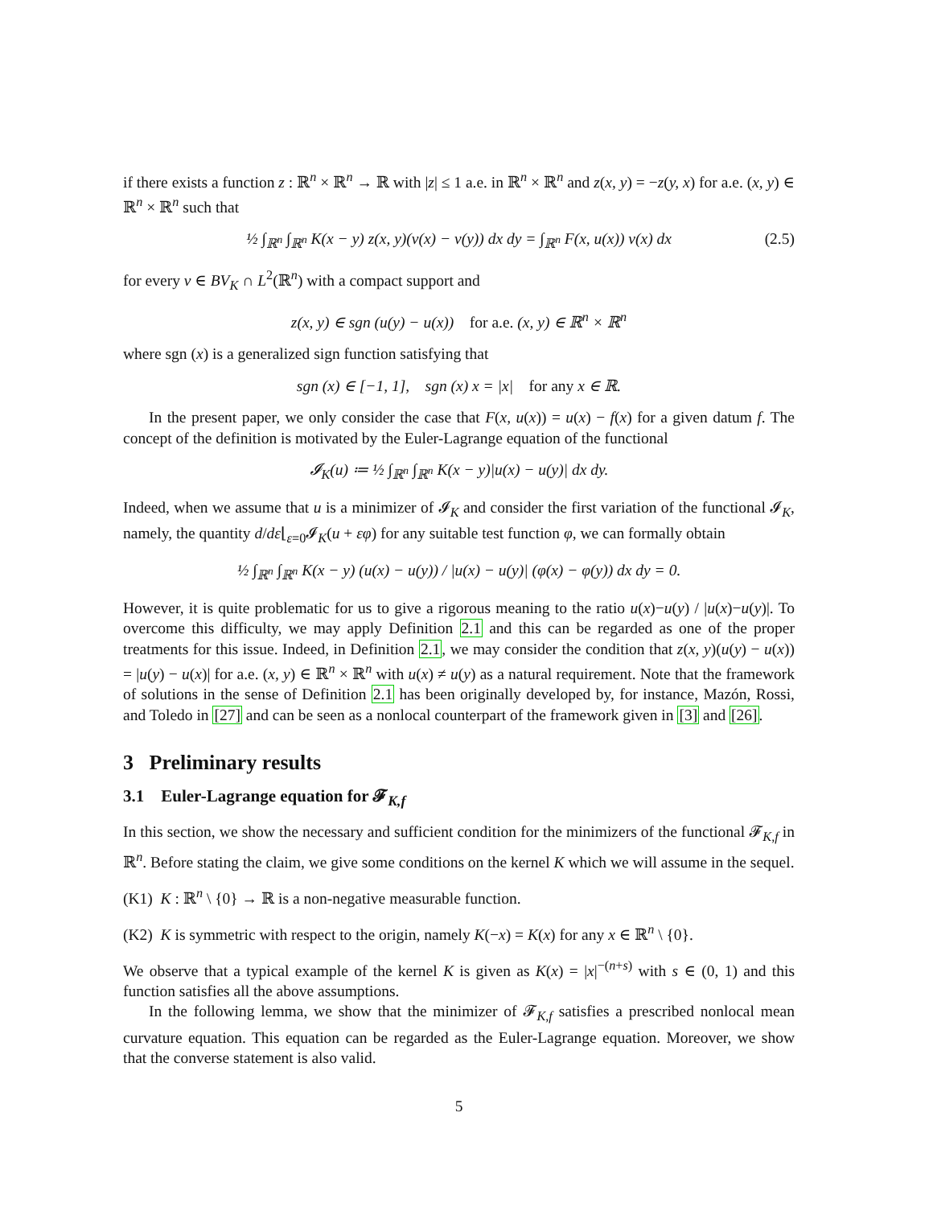if there exists a function z : ℝ<sup>n</sup> × ℝ<sup>n</sup> → ℝ with |z| ≤ 1 a.e. in ℝ<sup>n</sup> × ℝ<sup>n</sup> and z(x, y) = −z(y, x) for a.e. (x, y) ∈ ℝ<sup>n</sup> × ℝ<sup>n</sup> such that
½ ∫<sub>ℝ<sup>n</sup></sub> ∫<sub>ℝ<sup>n</sup></sub> K(x − y) z(x, y)(v(x) − v(y)) dx dy = ∫<sub>ℝ<sup>n</sup></sub> F(x, u(x)) v(x) dx (2.5)
for every v ∈ BV<sub>K</sub> ∩ L<sup>2</sup>(ℝ<sup>n</sup>) with a compact support and
z(x, y) ∈ sgn (u(y) − u(x)) for a.e. (x, y) ∈ ℝ<sup>n</sup> × ℝ<sup>n</sup>
where sgn (x) is a generalized sign function satisfying that
sgn (x) ∈ [−1, 1], sgn (x) x = |x| for any x ∈ ℝ.
In the present paper, we only consider the case that F(x, u(x)) = u(x) − f(x) for a given datum f. The concept of the definition is motivated by the Euler-Lagrange equation of the functional
𝓘<sub>K</sub>(u) ≔ ½ ∫<sub>ℝ<sup>n</sup></sub> ∫<sub>ℝ<sup>n</sup></sub> K(x − y)|u(x) − u(y)| dx dy.
Indeed, when we assume that u is a minimizer of 𝓘<sub>K</sub> and consider the first variation of the functional 𝓘<sub>K</sub>, namely, the quantity d/dε⌊<sub>ε=0</sub>𝓘<sub>K</sub>(u + εφ) for any suitable test function φ, we can formally obtain
½ ∫<sub>ℝ<sup>n</sup></sub> ∫<sub>ℝ<sup>n</sup></sub> K(x − y) (u(x) − u(y)) / |u(x) − u(y)| (φ(x) − φ(y)) dx dy = 0.
However, it is quite problematic for us to give a rigorous meaning to the ratio u(x)−u(y) / |u(x)−u(y)|. To overcome this difficulty, we may apply Definition 2.1 and this can be regarded as one of the proper treatments for this issue. Indeed, in Definition 2.1, we may consider the condition that z(x, y)(u(y) − u(x)) = |u(y) − u(x)| for a.e. (x, y) ∈ ℝ<sup>n</sup> × ℝ<sup>n</sup> with u(x) ≠ u(y) as a natural requirement. Note that the framework of solutions in the sense of Definition 2.1 has been originally developed by, for instance, Mazón, Rossi, and Toledo in [27] and can be seen as a nonlocal counterpart of the framework given in [3] and [26].
3 Preliminary results
3.1 Euler-Lagrange equation for 𝓕<sub>K,f</sub>
In this section, we show the necessary and sufficient condition for the minimizers of the functional 𝓕<sub>K,f</sub> in ℝ<sup>n</sup>. Before stating the claim, we give some conditions on the kernel K which we will assume in the sequel.
(K1) K : ℝ<sup>n</sup> \ {0} → ℝ is a non-negative measurable function.
(K2) K is symmetric with respect to the origin, namely K(−x) = K(x) for any x ∈ ℝ<sup>n</sup> \ {0}.
We observe that a typical example of the kernel K is given as K(x) = |x|<sup>−(n+s)</sup> with s ∈ (0, 1) and this function satisfies all the above assumptions.
In the following lemma, we show that the minimizer of 𝓕<sub>K,f</sub> satisfies a prescribed nonlocal mean curvature equation. This equation can be regarded as the Euler-Lagrange equation. Moreover, we show that the converse statement is also valid.
5